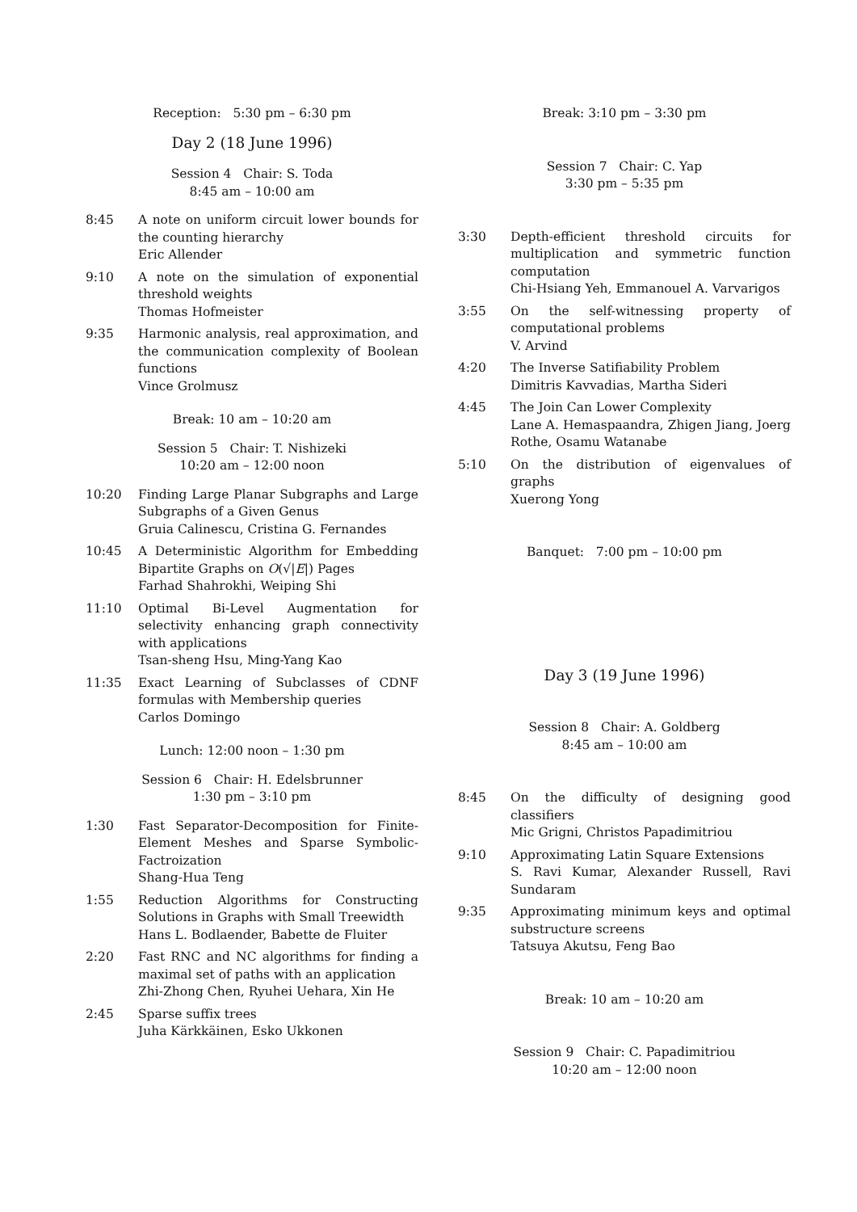Reception: 5:30 pm – 6:30 pm
Day 2 (18 June 1996)
Session 4 Chair: S. Toda
8:45 am – 10:00 am
8:45 A note on uniform circuit lower bounds for the counting hierarchy
Eric Allender
9:10 A note on the simulation of exponential threshold weights
Thomas Hofmeister
9:35 Harmonic analysis, real approximation, and the communication complexity of Boolean functions
Vince Grolmusz
Break: 10 am – 10:20 am
Session 5 Chair: T. Nishizeki
10:20 am – 12:00 noon
10:20 Finding Large Planar Subgraphs and Large Subgraphs of a Given Genus
Gruia Calinescu, Cristina G. Fernandes
10:45 A Deterministic Algorithm for Embedding Bipartite Graphs on O(√|E|) Pages
Farhad Shahrokhi, Weiping Shi
11:10 Optimal Bi-Level Augmentation for selectivity enhancing graph connectivity with applications
Tsan-sheng Hsu, Ming-Yang Kao
11:35 Exact Learning of Subclasses of CDNF formulas with Membership queries
Carlos Domingo
Lunch: 12:00 noon – 1:30 pm
Session 6 Chair: H. Edelsbrunner
1:30 pm – 3:10 pm
1:30 Fast Separator-Decomposition for Finite-Element Meshes and Sparse Symbolic-Factroization
Shang-Hua Teng
1:55 Reduction Algorithms for Constructing Solutions in Graphs with Small Treewidth
Hans L. Bodlaender, Babette de Fluiter
2:20 Fast RNC and NC algorithms for finding a maximal set of paths with an application
Zhi-Zhong Chen, Ryuhei Uehara, Xin He
2:45 Sparse suffix trees
Juha Kärkkäinen, Esko Ukkonen
Break: 3:10 pm – 3:30 pm
Session 7 Chair: C. Yap
3:30 pm – 5:35 pm
3:30 Depth-efficient threshold circuits for multiplication and symmetric function computation
Chi-Hsiang Yeh, Emmanouel A. Varvarigos
3:55 On the self-witnessing property of computational problems
V. Arvind
4:20 The Inverse Satifiability Problem
Dimitris Kavvadias, Martha Sideri
4:45 The Join Can Lower Complexity
Lane A. Hemaspaandra, Zhigen Jiang, Joerg Rothe, Osamu Watanabe
5:10 On the distribution of eigenvalues of graphs
Xuerong Yong
Banquet: 7:00 pm – 10:00 pm
Day 3 (19 June 1996)
Session 8 Chair: A. Goldberg
8:45 am – 10:00 am
8:45 On the difficulty of designing good classifiers
Mic Grigni, Christos Papadimitriou
9:10 Approximating Latin Square Extensions
S. Ravi Kumar, Alexander Russell, Ravi Sundaram
9:35 Approximating minimum keys and optimal substructure screens
Tatsuya Akutsu, Feng Bao
Break: 10 am – 10:20 am
Session 9 Chair: C. Papadimitriou
10:20 am – 12:00 noon